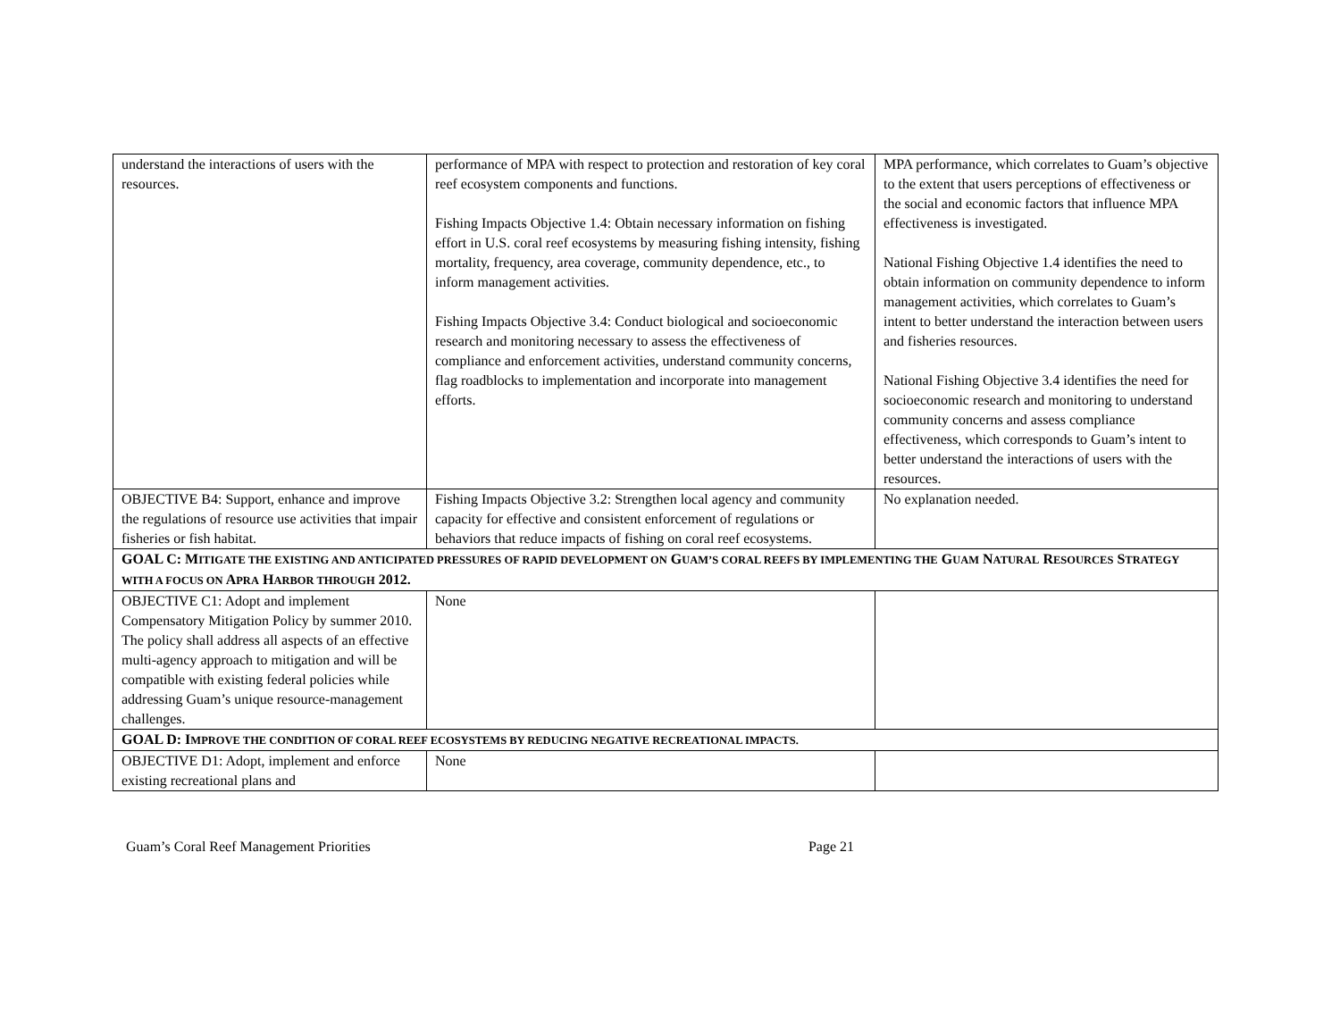| understand the interactions of users with the resources. | performance of MPA with respect to protection and restoration of key coral reef ecosystem components and functions. Fishing Impacts Objective 1.4: Obtain necessary information on fishing effort in U.S. coral reef ecosystems by measuring fishing intensity, fishing mortality, frequency, area coverage, community dependence, etc., to inform management activities. Fishing Impacts Objective 3.4: Conduct biological and socioeconomic research and monitoring necessary to assess the effectiveness of compliance and enforcement activities, understand community concerns, flag roadblocks to implementation and incorporate into management efforts. | MPA performance, which correlates to Guam’s objective to the extent that users perceptions of effectiveness or the social and economic factors that influence MPA effectiveness is investigated. National Fishing Objective 1.4 identifies the need to obtain information on community dependence to inform management activities, which correlates to Guam’s intent to better understand the interaction between users and fisheries resources. National Fishing Objective 3.4 identifies the need for socioeconomic research and monitoring to understand community concerns and assess compliance effectiveness, which corresponds to Guam’s intent to better understand the interactions of users with the resources. |
| OBJECTIVE B4: Support, enhance and improve the regulations of resource use activities that impair fisheries or fish habitat. | Fishing Impacts Objective 3.2: Strengthen local agency and community capacity for effective and consistent enforcement of regulations or behaviors that reduce impacts of fishing on coral reef ecosystems. | No explanation needed. |
| GOAL C: M ITIGATE THE EXISTING AND ANTICIPATED PRESSURES OF RAPID DEVELOPMENT ON G UAM’S CORAL REEFS BY IMPLEMENTING THE G UAM N ATURAL R ESOURCES S TRATEGY WITH A FOCUS ON A PRA H ARBOR THROUGH 2012. | | |
| OBJECTIVE C1: Adopt and implement Compensatory Mitigation Policy by summer 2010. The policy shall address all aspects of an effective multi-agency approach to mitigation and will be compatible with existing federal policies while addressing Guam’s unique resource-management challenges. | None | |
| GOAL D: I MPROVE THE CONDITION OF CORAL REEF ECOSYSTEMS BY REDUCING NEGATIVE RECREATIONAL IMPACTS. | | |
| OBJECTIVE D1: Adopt, implement and enforce existing recreational plans and | None | |
Guam’s Coral Reef Management Priorities Page 21